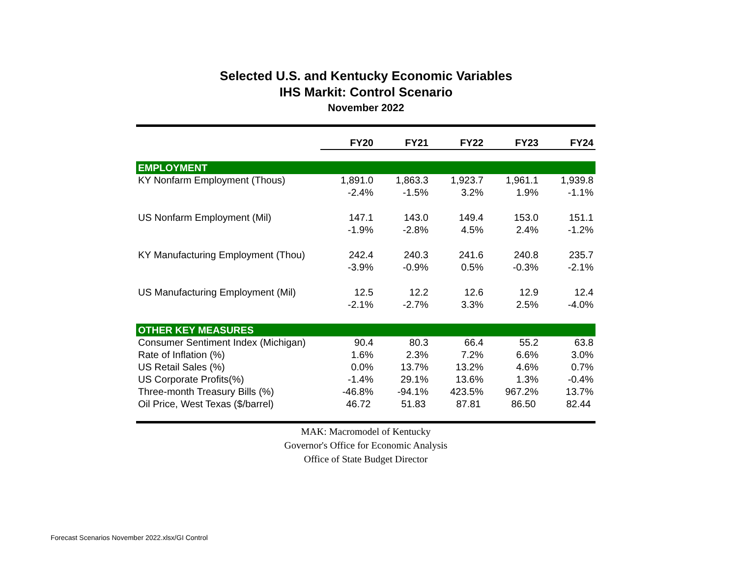Selected U.S. and Kentucky Economic Variables
IHS Markit: Control Scenario
November 2022
| | FY20 | FY21 | FY22 | FY23 | FY24 |
| --- | --- | --- | --- | --- | --- |
| EMPLOYMENT | | | | | |
| KY Nonfarm Employment (Thous) | 1,891.0 | 1,863.3 | 1,923.7 | 1,961.1 | 1,939.8 |
| | -2.4% | -1.5% | 3.2% | 1.9% | -1.1% |
| US Nonfarm Employment (Mil) | 147.1 | 143.0 | 149.4 | 153.0 | 151.1 |
| | -1.9% | -2.8% | 4.5% | 2.4% | -1.2% |
| KY Manufacturing Employment (Thou) | 242.4 | 240.3 | 241.6 | 240.8 | 235.7 |
| | -3.9% | -0.9% | 0.5% | -0.3% | -2.1% |
| US Manufacturing Employment (Mil) | 12.5 | 12.2 | 12.6 | 12.9 | 12.4 |
| | -2.1% | -2.7% | 3.3% | 2.5% | -4.0% |
| OTHER KEY MEASURES | | | | | |
| Consumer Sentiment Index (Michigan) | 90.4 | 80.3 | 66.4 | 55.2 | 63.8 |
| Rate of Inflation (%) | 1.6% | 2.3% | 7.2% | 6.6% | 3.0% |
| US Retail Sales (%) | 0.0% | 13.7% | 13.2% | 4.6% | 0.7% |
| US Corporate Profits(%) | -1.4% | 29.1% | 13.6% | 1.3% | -0.4% |
| Three-month Treasury Bills (%) | -46.8% | -94.1% | 423.5% | 967.2% | 13.7% |
| Oil Price, West Texas ($/barrel) | 46.72 | 51.83 | 87.81 | 86.50 | 82.44 |
MAK: Macromodel of Kentucky
Governor's Office for Economic Analysis
Office of State Budget Director
Forecast Scenarios November 2022.xlsx/GI Control